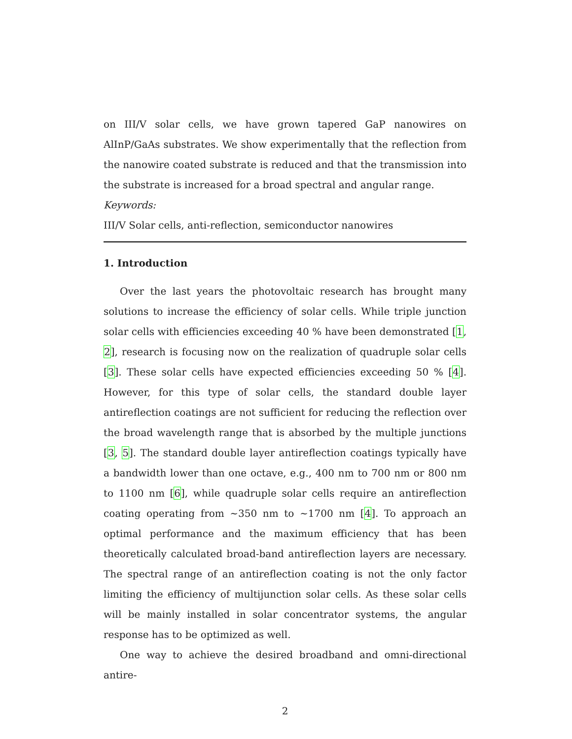on III/V solar cells, we have grown tapered GaP nanowires on AlInP/GaAs substrates. We show experimentally that the reflection from the nanowire coated substrate is reduced and that the transmission into the substrate is increased for a broad spectral and angular range.
Keywords:
III/V Solar cells, anti-reflection, semiconductor nanowires
1. Introduction
Over the last years the photovoltaic research has brought many solutions to increase the efficiency of solar cells. While triple junction solar cells with efficiencies exceeding 40 % have been demonstrated [1, 2], research is focusing now on the realization of quadruple solar cells [3]. These solar cells have expected efficiencies exceeding 50 % [4]. However, for this type of solar cells, the standard double layer antireflection coatings are not sufficient for reducing the reflection over the broad wavelength range that is absorbed by the multiple junctions [3, 5]. The standard double layer antireflection coatings typically have a bandwidth lower than one octave, e.g., 400 nm to 700 nm or 800 nm to 1100 nm [6], while quadruple solar cells require an antireflection coating operating from ∼350 nm to ∼1700 nm [4]. To approach an optimal performance and the maximum efficiency that has been theoretically calculated broad-band antireflection layers are necessary. The spectral range of an antireflection coating is not the only factor limiting the efficiency of multijunction solar cells. As these solar cells will be mainly installed in solar concentrator systems, the angular response has to be optimized as well.
One way to achieve the desired broadband and omni-directional antire-
2